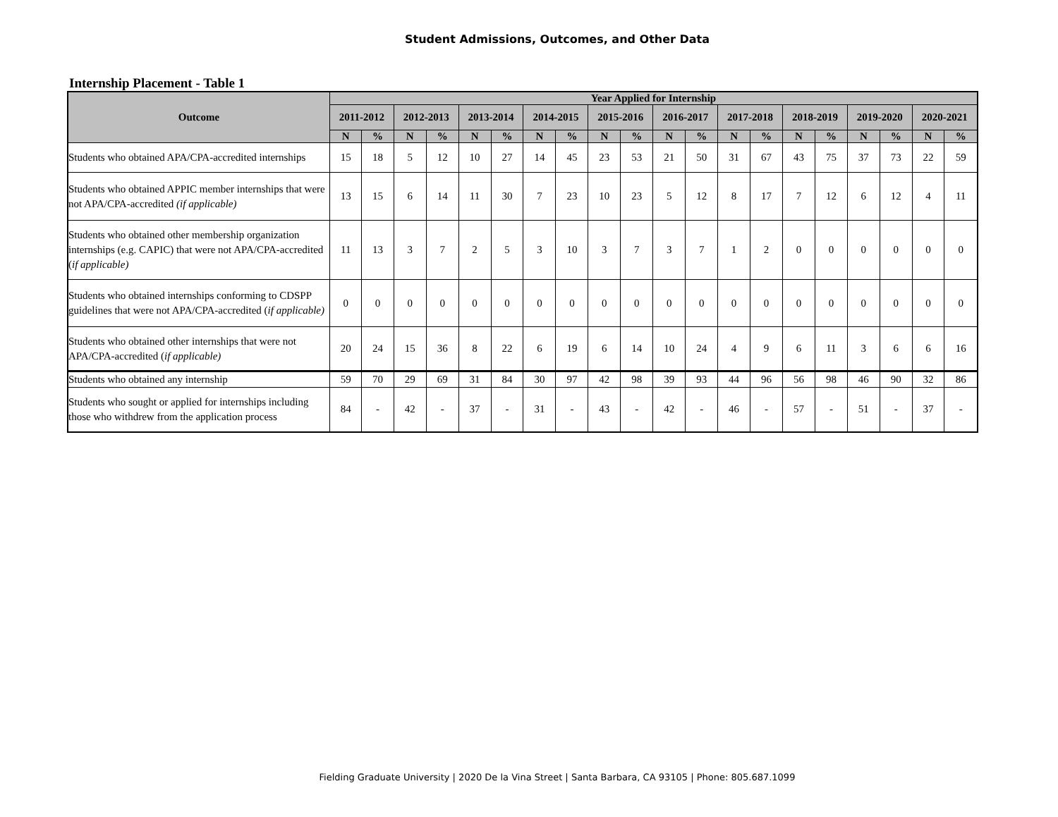Student Admissions, Outcomes, and Other Data
Internship Placement - Table 1
| Outcome | Year Applied for Internship | | | | | | | | | | | | | | | | | | | |
| --- | --- | --- | --- | --- | --- | --- | --- | --- | --- | --- | --- | --- | --- | --- | --- | --- | --- | --- | --- | --- |
| | 2011-2012 | | 2012-2013 | | 2013-2014 | | 2014-2015 | | 2015-2016 | | 2016-2017 | | 2017-2018 | | 2018-2019 | | 2019-2020 | | 2020-2021 | |
| | N | % | N | % | N | % | N | % | N | % | N | % | N | % | N | % | N | % | N | % |
| Students who obtained APA/CPA-accredited internships | 15 | 18 | 5 | 12 | 10 | 27 | 14 | 45 | 23 | 53 | 21 | 50 | 31 | 67 | 43 | 75 | 37 | 73 | 22 | 59 |
| Students who obtained APPIC member internships that were not APA/CPA-accredited (if applicable) | 13 | 15 | 6 | 14 | 11 | 30 | 7 | 23 | 10 | 23 | 5 | 12 | 8 | 17 | 7 | 12 | 6 | 12 | 4 | 11 |
| Students who obtained other membership organization internships (e.g. CAPIC) that were not APA/CPA-accredited ( if applicable) | 11 | 13 | 3 | 7 | 2 | 5 | 3 | 10 | 3 | 7 | 3 | 7 | 1 | 2 | 0 | 0 | 0 | 0 | 0 | 0 |
| Students who obtained internships conforming to CDSPP guidelines that were not APA/CPA-accredited ( if applicable) | 0 | 0 | 0 | 0 | 0 | 0 | 0 | 0 | 0 | 0 | 0 | 0 | 0 | 0 | 0 | 0 | 0 | 0 | 0 | 0 |
| Students who obtained other internships that were not APA/CPA-accredited ( if applicable) | 20 | 24 | 15 | 36 | 8 | 22 | 6 | 19 | 6 | 14 | 10 | 24 | 4 | 9 | 6 | 11 | 3 | 6 | 6 | 16 |
| Students who obtained any internship | 59 | 70 | 29 | 69 | 31 | 84 | 30 | 97 | 42 | 98 | 39 | 93 | 44 | 96 | 56 | 98 | 46 | 90 | 32 | 86 |
| Students who sought or applied for internships including those who withdrew from the application process | 84 | - | 42 | - | 37 | - | 31 | - | 43 | - | 42 | - | 46 | - | 57 | - | 51 | - | 37 | - |
Fielding Graduate University | 2020 De la Vina Street | Santa Barbara, CA 93105 | Phone: 805.687.1099